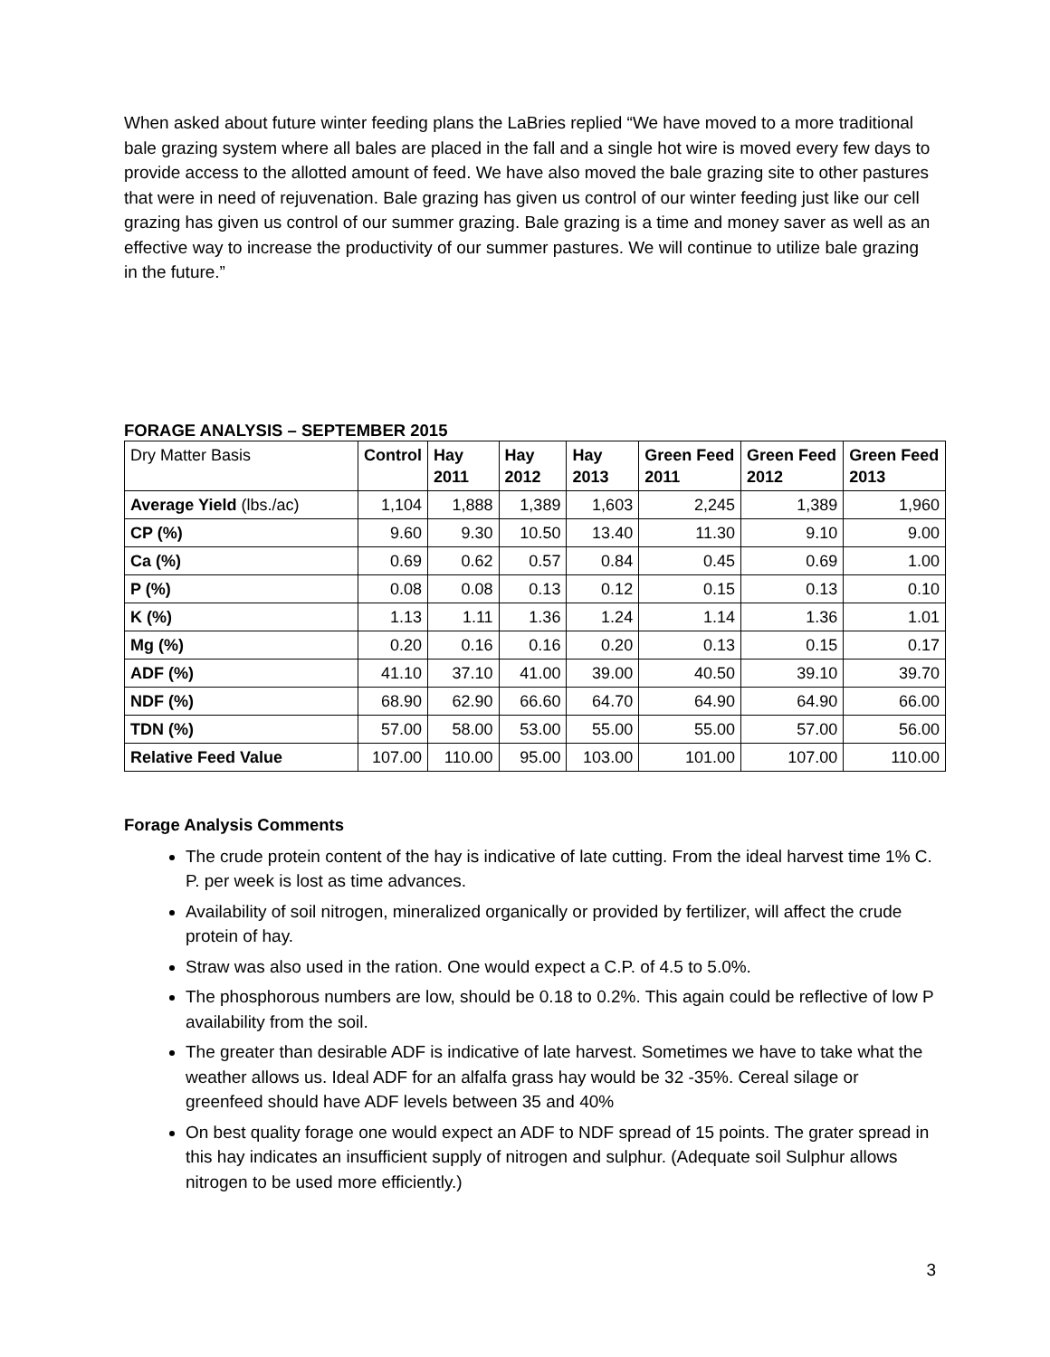When asked about future winter feeding plans the LaBries replied “We have moved to a more traditional bale grazing system where all bales are placed in the fall and a single hot wire is moved every few days to provide access to the allotted amount of feed. We have also moved the bale grazing site to other pastures that were in need of rejuvenation. Bale grazing has given us control of our winter feeding just like our cell grazing has given us control of our summer grazing. Bale grazing is a time and money saver as well as an effective way to increase the productivity of our summer pastures. We will continue to utilize bale grazing in the future.”
FORAGE ANALYSIS – SEPTEMBER 2015
| Dry Matter Basis | Control | Hay 2011 | Hay 2012 | Hay 2013 | Green Feed 2011 | Green Feed 2012 | Green Feed 2013 |
| Average Yield (lbs./ac) | 1,104 | 1,888 | 1,389 | 1,603 | 2,245 | 1,389 | 1,960 |
| CP (%) | 9.60 | 9.30 | 10.50 | 13.40 | 11.30 | 9.10 | 9.00 |
| Ca (%) | 0.69 | 0.62 | 0.57 | 0.84 | 0.45 | 0.69 | 1.00 |
| P (%) | 0.08 | 0.08 | 0.13 | 0.12 | 0.15 | 0.13 | 0.10 |
| K (%) | 1.13 | 1.11 | 1.36 | 1.24 | 1.14 | 1.36 | 1.01 |
| Mg (%) | 0.20 | 0.16 | 0.16 | 0.20 | 0.13 | 0.15 | 0.17 |
| ADF (%) | 41.10 | 37.10 | 41.00 | 39.00 | 40.50 | 39.10 | 39.70 |
| NDF (%) | 68.90 | 62.90 | 66.60 | 64.70 | 64.90 | 64.90 | 66.00 |
| TDN (%) | 57.00 | 58.00 | 53.00 | 55.00 | 55.00 | 57.00 | 56.00 |
| Relative Feed Value | 107.00 | 110.00 | 95.00 | 103.00 | 101.00 | 107.00 | 110.00 |
Forage Analysis Comments
The crude protein content of the hay is indicative of late cutting. From the ideal harvest time 1% C. P. per week is lost as time advances.
Availability of soil nitrogen, mineralized organically or provided by fertilizer, will affect the crude protein of hay.
Straw was also used in the ration. One would expect a C.P. of 4.5 to 5.0%.
The phosphorous numbers are low, should be 0.18 to 0.2%. This again could be reflective of low P availability from the soil.
The greater than desirable ADF is indicative of late harvest. Sometimes we have to take what the weather allows us. Ideal ADF for an alfalfa grass hay would be 32 -35%. Cereal silage or greenfeed should have ADF levels between 35 and 40%
On best quality forage one would expect an ADF to NDF spread of 15 points. The grater spread in this hay indicates an insufficient supply of nitrogen and sulphur. (Adequate soil Sulphur allows nitrogen to be used more efficiently.)
3